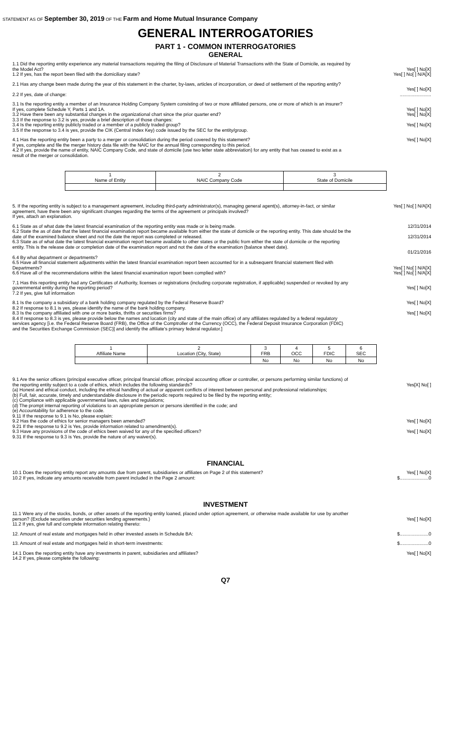STATEMENT AS OF September 30, 2019 OF THE Farm and Home Mutual Insurance Company
GENERAL INTERROGATORIES
PART 1 - COMMON INTERROGATORIES
GENERAL
1.1 Did the reporting entity experience any material transactions requiring the filing of Disclosure of Material Transactions with the State of Domicile, as required by the Model Act?
Yes[ ] No[X]
1.2 If yes, has the report been filed with the domiciliary state?
Yes[ ] No[ ] N/A[X]
2.1 Has any change been made during the year of this statement in the charter, by-laws, articles of incorporation, or deed of settlement of the reporting entity?
Yes[ ] No[X]
2.2 If yes, date of change: ........................
3.1 Is the reporting entity a member of an Insurance Holding Company System consisting of two or more affiliated persons, one or more of which is an insurer?
If yes, complete Schedule Y, Parts 1 and 1A.
Yes[ ] No[X]
3.2 Have there been any substantial changes in the organizational chart since the prior quarter end?
Yes[ ] No[X]
3.3 If the response to 3.2 is yes, provide a brief description of those changes:
3.4 Is the reporting entity publicly traded or a member of a publicly traded group?
Yes[ ] No[X]
3.5 If the response to 3.4 is yes, provide the CIK (Central Index Key) code issued by the SEC for the entity/group.
4.1 Has the reporting entity been a party to a merger or consolidation during the period covered by this statement?
If yes, complete and file the merger history data file with the NAIC for the annual filing corresponding to this period.
4.2 If yes, provide the name of entity, NAIC Company Code, and state of domicile (use two letter state abbreviation) for any entity that has ceased to exist as a result of the merger or consolidation.
Yes[ ] No[X]
| 1 Name of Entity | 2 NAIC Company Code | 3 State of Domicile |
| --- | --- | --- |
5. If the reporting entity is subject to a management agreement, including third-party administrator(s), managing general agent(s), attorney-in-fact, or similar agreement, have there been any significant changes regarding the terms of the agreement or principals involved?
If yes, attach an explanation.
Yes[ ] No[ ] N/A[X]
6.1 State as of what date the latest financial examination of the reporting entity was made or is being made.
12/31/2014
6.2 State the as of date that the latest financial examination report became available from either the state of domicile or the reporting entity. This date should be the date of the examined balance sheet and not the date the report was completed or released.
12/31/2014
6.3 State as of what date the latest financial examination report became available to other states or the public from either the state of domicile or the reporting entity. This is the release date or completion date of the examination report and not the date of the examination (balance sheet date).
01/21/2016
6.4 By what department or departments?
6.5 Have all financial statement adjustments within the latest financial examination report been accounted for in a subsequent financial statement filed with Departments?
Yes[ ] No[ ] N/A[X]
6.6 Have all of the recommendations within the latest financial examination report been complied with?
Yes[ ] No[ ] N/A[X]
7.1 Has this reporting entity had any Certificates of Authority, licenses or registrations (including corporate registration, if applicable) suspended or revoked by any governmental entity during the reporting period?
7.2 If yes, give full information
Yes[ ] No[X]
8.1 Is the company a subsidiary of a bank holding company regulated by the Federal Reserve Board?
Yes[ ] No[X]
8.2 If response to 8.1 is yes, please identify the name of the bank holding company.
8.3 Is the company affiliated with one or more banks, thrifts or securities firms?
Yes[ ] No[X]
8.4 If response to 8.3 is yes, please provide below the names and location (city and state of the main office) of any affiliates regulated by a federal regulatory services agency [i.e. the Federal Reserve Board (FRB), the Office of the Comptroller of the Currency (OCC), the Federal Deposit Insurance Corporation (FDIC) and the Securities Exchange Commission (SEC)] and identify the affiliate's primary federal regulator.]
| 1 Affiliate Name | 2 Location (City, State) | 3 FRB | 4 OCC | 5 FDIC | 6 SEC |
| --- | --- | --- | --- | --- | --- |
| | | No | No | No | No |
9.1 Are the senior officers (principal executive officer, principal financial officer, principal accounting officer or controller, or persons performing similar functions) of the reporting entity subject to a code of ethics, which includes the following standards?
(a) Honest and ethical conduct, including the ethical handling of actual or apparent conflicts of interest between personal and professional relationships;
(b) Full, fair, accurate, timely and understandable disclosure in the periodic reports required to be filed by the reporting entity;
(c) Compliance with applicable governmental laws, rules and regulations;
(d) The prompt internal reporting of violations to an appropriate person or persons identified in the code; and
(e) Accountability for adherence to the code.
9.11 If the response to 9.1 is No, please explain:
Yes[X] No[ ]
9.2 Has the code of ethics for senior managers been amended?
Yes[ ] No[X]
9.21 If the response to 9.2 is Yes, provide information related to amendment(s).
9.3 Have any provisions of the code of ethics been waived for any of the specified officers?
Yes[ ] No[X]
9.31 If the response to 9.3 is Yes, provide the nature of any waiver(s).
FINANCIAL
10.1 Does the reporting entity report any amounts due from parent, subsidiaries or affiliates on Page 2 of this statement?
Yes[ ] No[X]
10.2 If yes, indicate any amounts receivable from parent included in the Page 2 amount:
$......................0
INVESTMENT
11.1 Were any of the stocks, bonds, or other assets of the reporting entity loaned, placed under option agreement, or otherwise made available for use by another person? (Exclude securities under securities lending agreements.)
11.2 If yes, give full and complete information relating thereto:
Yes[ ] No[X]
12. Amount of real estate and mortgages held in other invested assets in Schedule BA:
$......................0
13. Amount of real estate and mortgages held in short-term investments:
$......................0
14.1 Does the reporting entity have any investments in parent, subsidiaries and affiliates?
14.2 If yes, please complete the following:
Yes[ ] No[X]
Q7